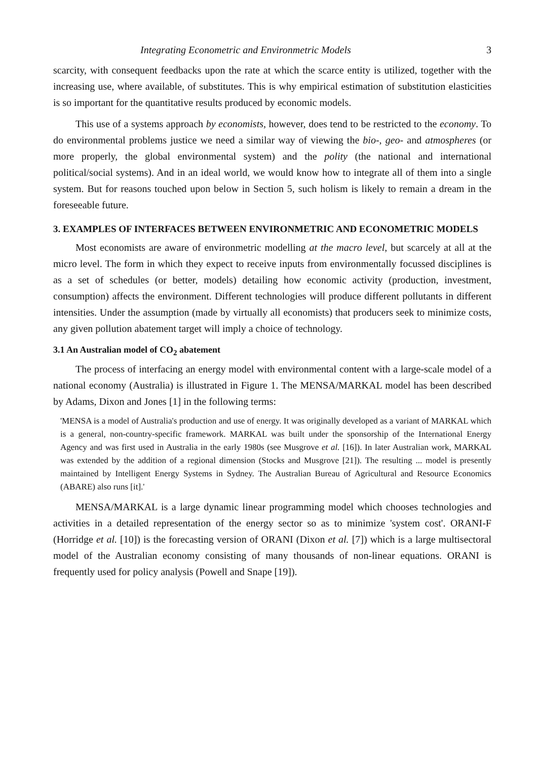Integrating Econometric and Environmetric Models 3
scarcity, with consequent feedbacks upon the rate at which the scarce entity is utilized, together with the increasing use, where available, of substitutes. This is why empirical estimation of substitution elasticities is so important for the quantitative results produced by economic models.
This use of a systems approach by economists, however, does tend to be restricted to the economy. To do environmental problems justice we need a similar way of viewing the bio-, geo- and atmospheres (or more properly, the global environmental system) and the polity (the national and international political/social systems). And in an ideal world, we would know how to integrate all of them into a single system. But for reasons touched upon below in Section 5, such holism is likely to remain a dream in the foreseeable future.
3. EXAMPLES OF INTERFACES BETWEEN ENVIRONMETRIC AND ECONOMETRIC MODELS
Most economists are aware of environmetric modelling at the macro level, but scarcely at all at the micro level. The form in which they expect to receive inputs from environmentally focussed disciplines is as a set of schedules (or better, models) detailing how economic activity (production, investment, consumption) affects the environment. Different technologies will produce different pollutants in different intensities. Under the assumption (made by virtually all economists) that producers seek to minimize costs, any given pollution abatement target will imply a choice of technology.
3.1 An Australian model of CO<sub>2</sub> abatement
The process of interfacing an energy model with environmental content with a large-scale model of a national economy (Australia) is illustrated in Figure 1. The MENSA/MARKAL model has been described by Adams, Dixon and Jones [1] in the following terms:
'MENSA is a model of Australia's production and use of energy. It was originally developed as a variant of MARKAL which is a general, non-country-specific framework. MARKAL was built under the sponsorship of the International Energy Agency and was first used in Australia in the early 1980s (see Musgrove et al. [16]). In later Australian work, MARKAL was extended by the addition of a regional dimension (Stocks and Musgrove [21]). The resulting ... model is presently maintained by Intelligent Energy Systems in Sydney. The Australian Bureau of Agricultural and Resource Economics (ABARE) also runs [it].'
MENSA/MARKAL is a large dynamic linear programming model which chooses technologies and activities in a detailed representation of the energy sector so as to minimize 'system cost'. ORANI-F (Horridge et al. [10]) is the forecasting version of ORANI (Dixon et al. [7]) which is a large multisectoral model of the Australian economy consisting of many thousands of non-linear equations. ORANI is frequently used for policy analysis (Powell and Snape [19]).